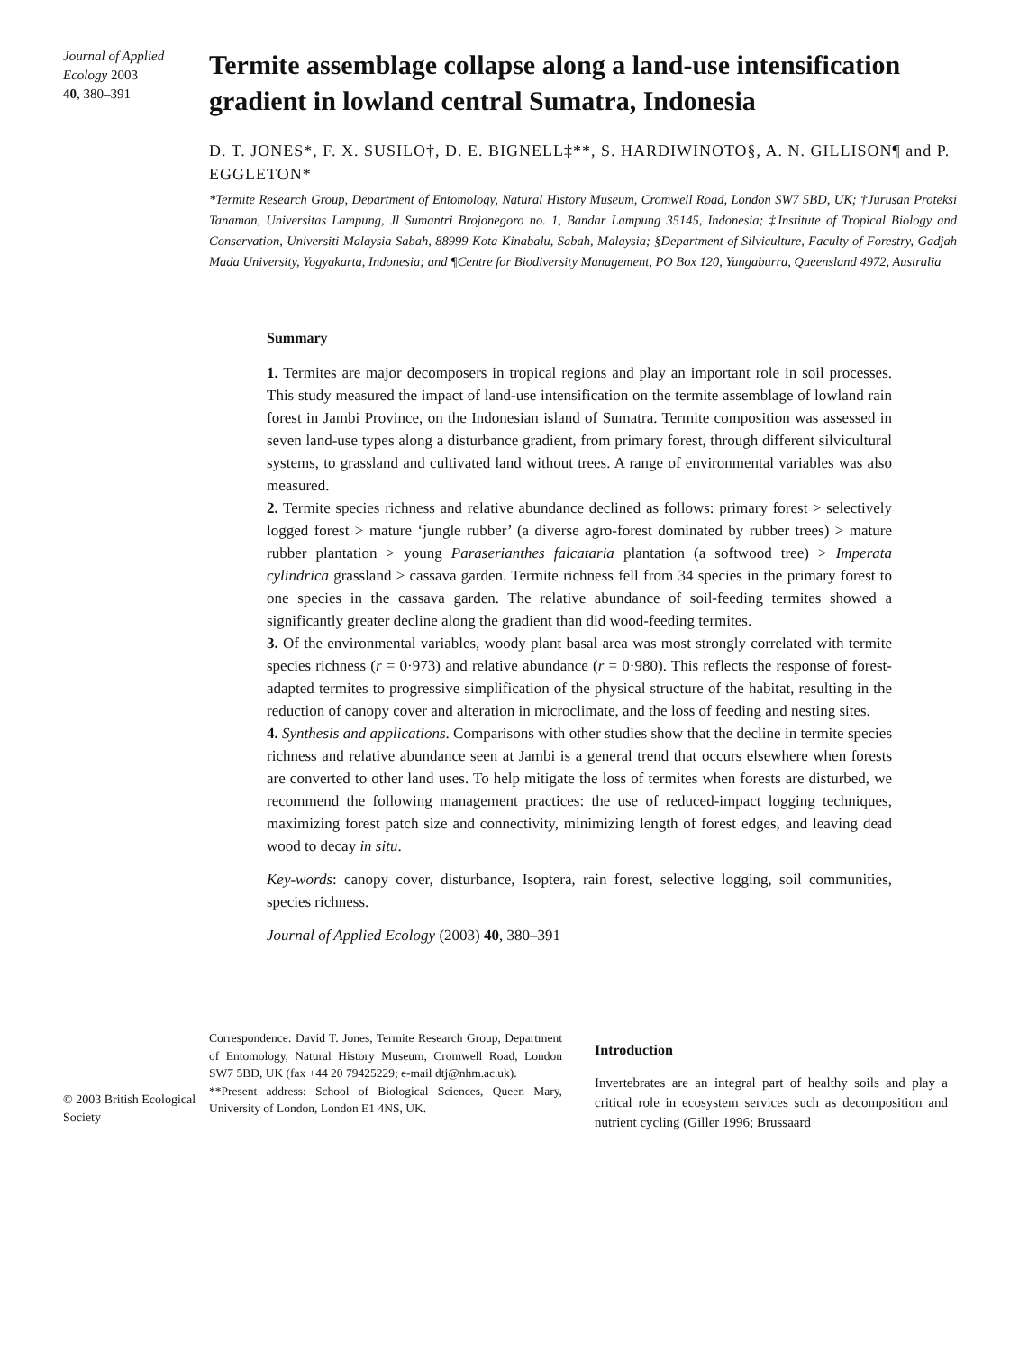Journal of Applied Ecology 2003
40, 380–391
Termite assemblage collapse along a land-use intensification gradient in lowland central Sumatra, Indonesia
D. T. JONES*, F. X. SUSILO†, D. E. BIGNELL‡**, S. HARDIWINOTO§, A. N. GILLISON¶ and P. EGGLETON*
*Termite Research Group, Department of Entomology, Natural History Museum, Cromwell Road, London SW7 5BD, UK; †Jurusan Proteksi Tanaman, Universitas Lampung, Jl Sumantri Brojonegoro no. 1, Bandar Lampung 35145, Indonesia; ‡Institute of Tropical Biology and Conservation, Universiti Malaysia Sabah, 88999 Kota Kinabalu, Sabah, Malaysia; §Department of Silviculture, Faculty of Forestry, Gadjah Mada University, Yogyakarta, Indonesia; and ¶Centre for Biodiversity Management, PO Box 120, Yungaburra, Queensland 4972, Australia
Summary
1. Termites are major decomposers in tropical regions and play an important role in soil processes. This study measured the impact of land-use intensification on the termite assemblage of lowland rain forest in Jambi Province, on the Indonesian island of Sumatra. Termite composition was assessed in seven land-use types along a disturbance gradient, from primary forest, through different silvicultural systems, to grassland and cultivated land without trees. A range of environmental variables was also measured.
2. Termite species richness and relative abundance declined as follows: primary forest > selectively logged forest > mature ‘jungle rubber’ (a diverse agro-forest dominated by rubber trees) > mature rubber plantation > young Paraserianthes falcataria plantation (a softwood tree) > Imperata cylindrica grassland > cassava garden. Termite richness fell from 34 species in the primary forest to one species in the cassava garden. The relative abundance of soil-feeding termites showed a significantly greater decline along the gradient than did wood-feeding termites.
3. Of the environmental variables, woody plant basal area was most strongly correlated with termite species richness (r = 0·973) and relative abundance (r = 0·980). This reflects the response of forest-adapted termites to progressive simplification of the physical structure of the habitat, resulting in the reduction of canopy cover and alteration in microclimate, and the loss of feeding and nesting sites.
4. Synthesis and applications. Comparisons with other studies show that the decline in termite species richness and relative abundance seen at Jambi is a general trend that occurs elsewhere when forests are converted to other land uses. To help mitigate the loss of termites when forests are disturbed, we recommend the following management practices: the use of reduced-impact logging techniques, maximizing forest patch size and connectivity, minimizing length of forest edges, and leaving dead wood to decay in situ.
Key-words: canopy cover, disturbance, Isoptera, rain forest, selective logging, soil communities, species richness.
Journal of Applied Ecology (2003) 40, 380–391
© 2003 British Ecological Society
Correspondence: David T. Jones, Termite Research Group, Department of Entomology, Natural History Museum, Cromwell Road, London SW7 5BD, UK (fax +44 20 79425229; e-mail dtj@nhm.ac.uk).
**Present address: School of Biological Sciences, Queen Mary, University of London, London E1 4NS, UK.
Introduction
Invertebrates are an integral part of healthy soils and play a critical role in ecosystem services such as decomposition and nutrient cycling (Giller 1996; Brussaard